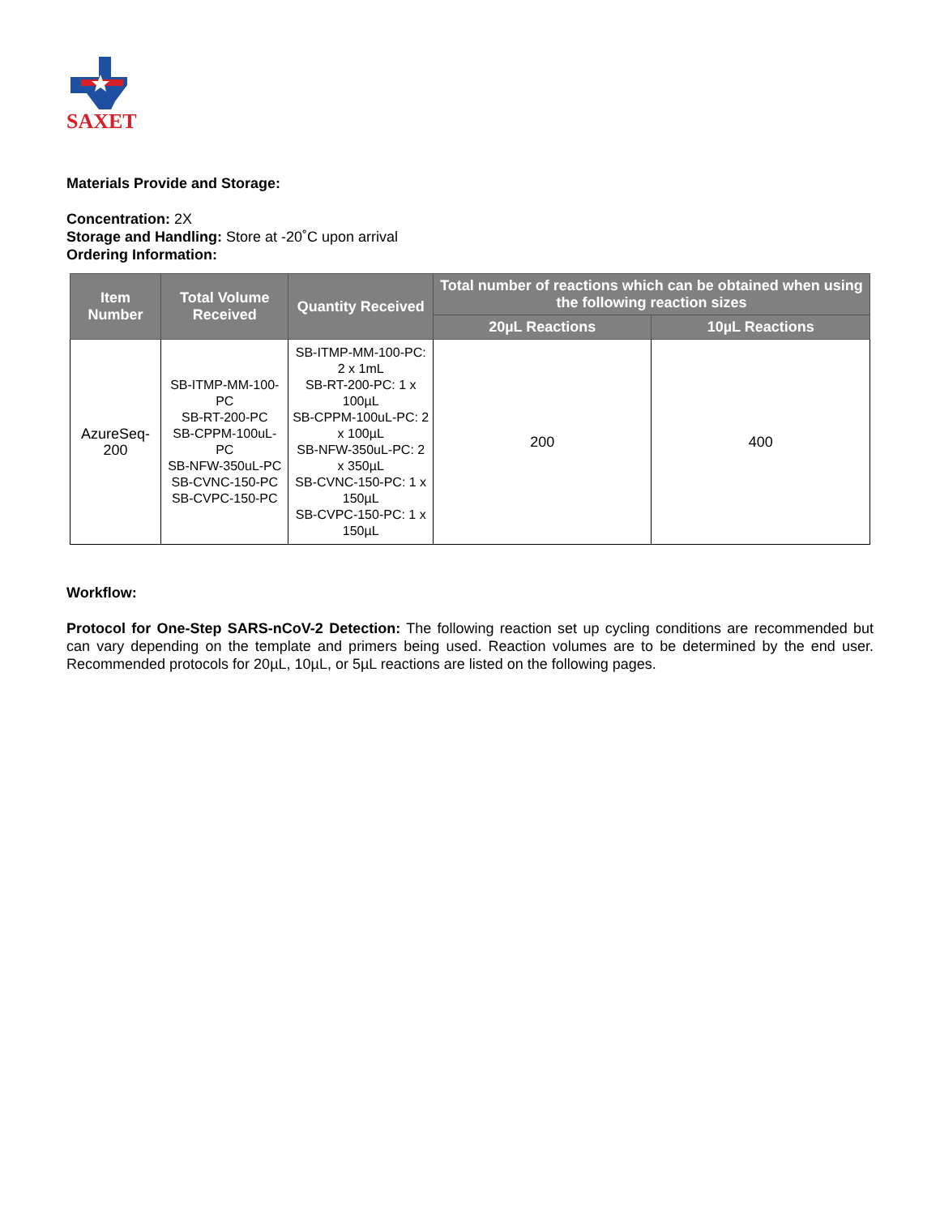SAXET
Materials Provide and Storage:
Concentration: 2X
Storage and Handling: Store at -20˚C upon arrival
Ordering Information:
| Item Number | Total Volume Received | Quantity Received | Total number of reactions which can be obtained when using the following reaction sizes | |
| --- | --- | --- | --- | --- |
| | | | 20µL Reactions | 10µL Reactions |
| AzureSeq-200 | SB-ITMP-MM-100-PC SB-RT-200-PC SB-CPPM-100uL-PC SB-NFW-350uL-PC SB-CVNC-150-PC SB-CVPC-150-PC | SB-ITMP-MM-100-PC: 2 x 1mL SB-RT-200-PC: 1 x 100µL SB-CPPM-100uL-PC: 2 x 100µL SB-NFW-350uL-PC: 2 x 350µL SB-CVNC-150-PC: 1 x 150µL SB-CVPC-150-PC: 1 x 150µL | 200 | 400 |
Workflow:
Protocol for One-Step SARS-nCoV-2 Detection: The following reaction set up cycling conditions are recommended but can vary depending on the template and primers being used. Reaction volumes are to be determined by the end user. Recommended protocols for 20µL, 10µL, or 5µL reactions are listed on the following pages.